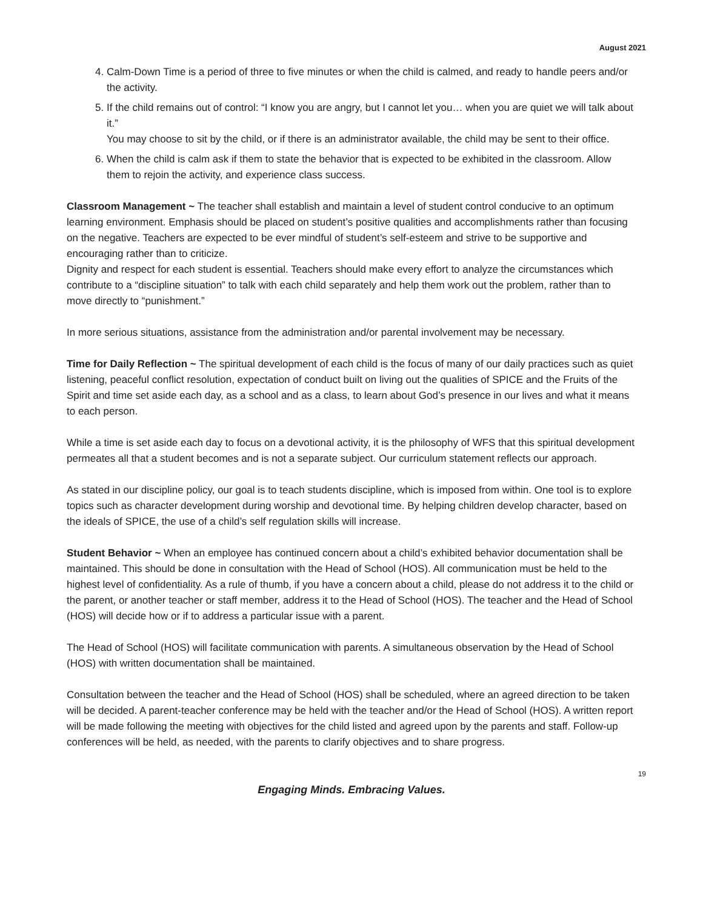August 2021
4. Calm-Down Time is a period of three to five minutes or when the child is calmed, and ready to handle peers and/or the activity.
5. If the child remains out of control: “I know you are angry, but I cannot let you… when you are quiet we will talk about it.”
You may choose to sit by the child, or if there is an administrator available, the child may be sent to their office.
6. When the child is calm ask if them to state the behavior that is expected to be exhibited in the classroom. Allow them to rejoin the activity, and experience class success.
Classroom Management ~ The teacher shall establish and maintain a level of student control conducive to an optimum learning environment. Emphasis should be placed on student’s positive qualities and accomplishments rather than focusing on the negative. Teachers are expected to be ever mindful of student’s self-esteem and strive to be supportive and encouraging rather than to criticize.
Dignity and respect for each student is essential. Teachers should make every effort to analyze the circumstances which contribute to a “discipline situation” to talk with each child separately and help them work out the problem, rather than to move directly to “punishment.”
In more serious situations, assistance from the administration and/or parental involvement may be necessary.
Time for Daily Reflection ~ The spiritual development of each child is the focus of many of our daily practices such as quiet listening, peaceful conflict resolution, expectation of conduct built on living out the qualities of SPICE and the Fruits of the Spirit and time set aside each day, as a school and as a class, to learn about God’s presence in our lives and what it means to each person.
While a time is set aside each day to focus on a devotional activity, it is the philosophy of WFS that this spiritual development permeates all that a student becomes and is not a separate subject. Our curriculum statement reflects our approach.
As stated in our discipline policy, our goal is to teach students discipline, which is imposed from within. One tool is to explore topics such as character development during worship and devotional time. By helping children develop character, based on the ideals of SPICE, the use of a child’s self regulation skills will increase.
Student Behavior ~ When an employee has continued concern about a child’s exhibited behavior documentation shall be maintained. This should be done in consultation with the Head of School (HOS). All communication must be held to the highest level of confidentiality. As a rule of thumb, if you have a concern about a child, please do not address it to the child or the parent, or another teacher or staff member, address it to the Head of School (HOS). The teacher and the Head of School (HOS) will decide how or if to address a particular issue with a parent.
The Head of School (HOS) will facilitate communication with parents. A simultaneous observation by the Head of School (HOS) with written documentation shall be maintained.
Consultation between the teacher and the Head of School (HOS) shall be scheduled, where an agreed direction to be taken will be decided. A parent-teacher conference may be held with the teacher and/or the Head of School (HOS). A written report will be made following the meeting with objectives for the child listed and agreed upon by the parents and staff. Follow-up conferences will be held, as needed, with the parents to clarify objectives and to share progress.
19
Engaging Minds. Embracing Values.